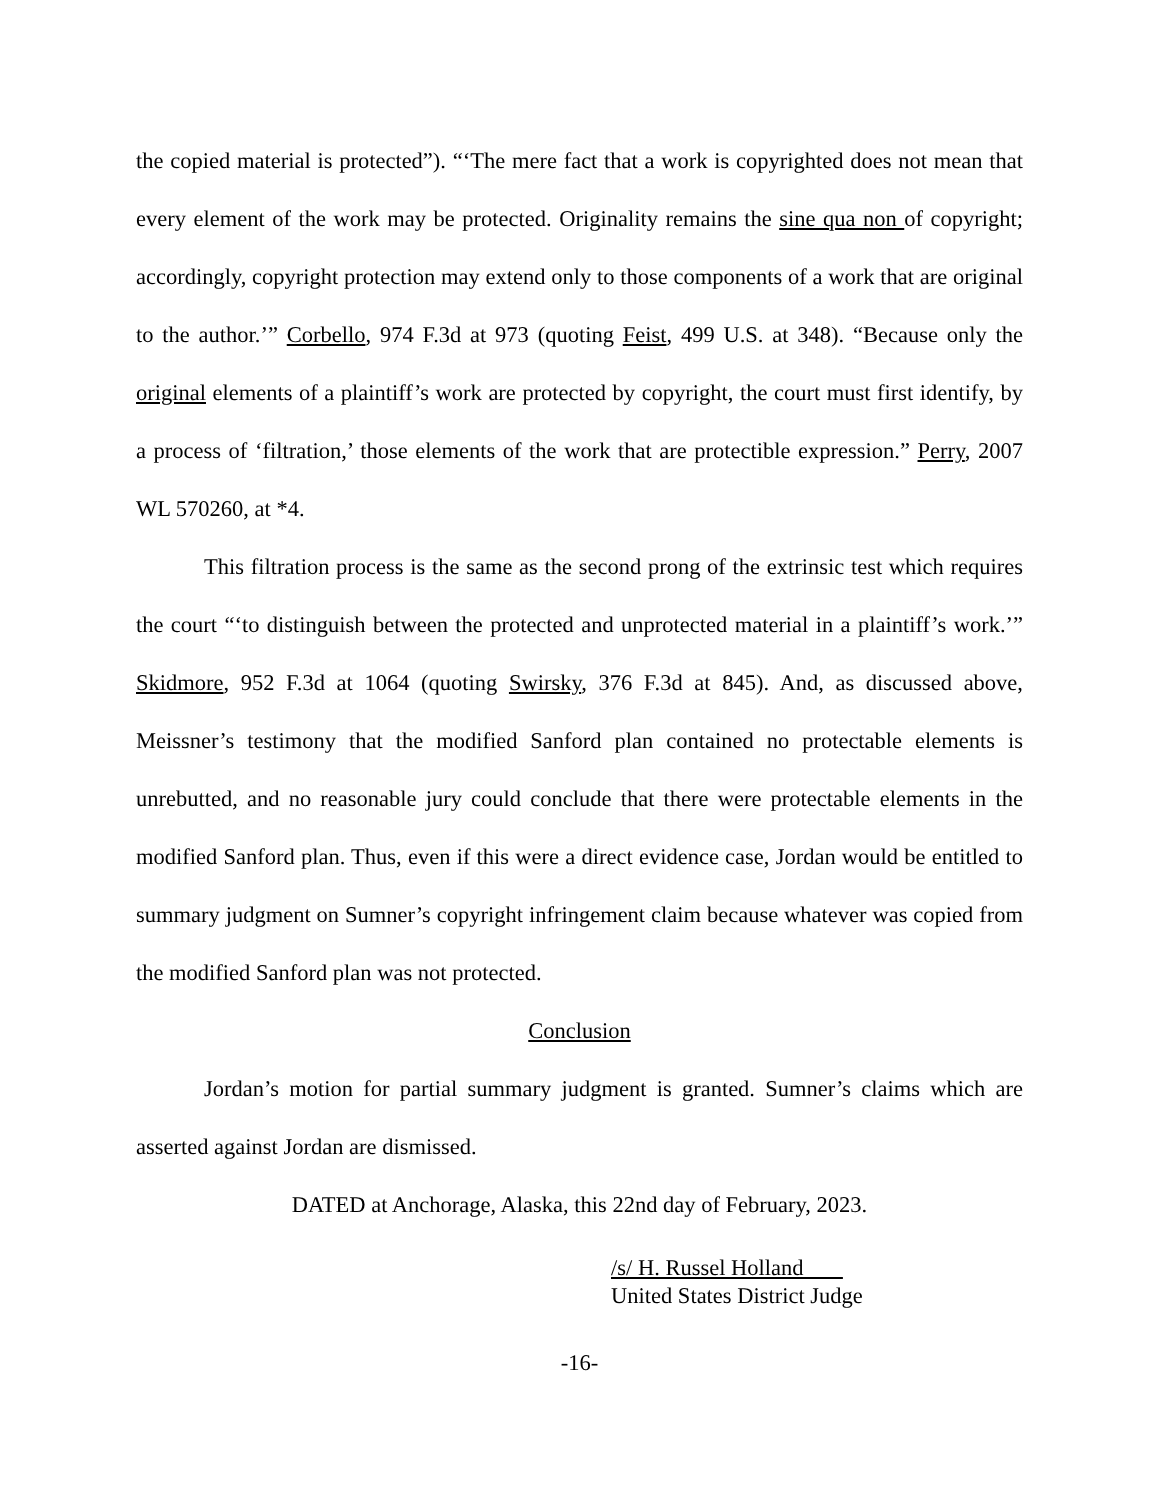the copied material is protected”). “‘The mere fact that a work is copyrighted does not mean that every element of the work may be protected. Originality remains the sine qua non of copyright; accordingly, copyright protection may extend only to those components of a work that are original to the author.’” Corbello, 974 F.3d at 973 (quoting Feist, 499 U.S. at 348). “Because only the original elements of a plaintiff’s work are protected by copyright, the court must first identify, by a process of ‘filtration,’ those elements of the work that are protectible expression.” Perry, 2007 WL 570260, at *4.
This filtration process is the same as the second prong of the extrinsic test which requires the court “‘to distinguish between the protected and unprotected material in a plaintiff’s work.’” Skidmore, 952 F.3d at 1064 (quoting Swirsky, 376 F.3d at 845). And, as discussed above, Meissner’s testimony that the modified Sanford plan contained no protectable elements is unrebutted, and no reasonable jury could conclude that there were protectable elements in the modified Sanford plan. Thus, even if this were a direct evidence case, Jordan would be entitled to summary judgment on Sumner’s copyright infringement claim because whatever was copied from the modified Sanford plan was not protected.
Conclusion
Jordan’s motion for partial summary judgment is granted. Sumner’s claims which are asserted against Jordan are dismissed.
DATED at Anchorage, Alaska, this 22nd day of February, 2023.
/s/ H. Russel Holland
United States District Judge
-16-